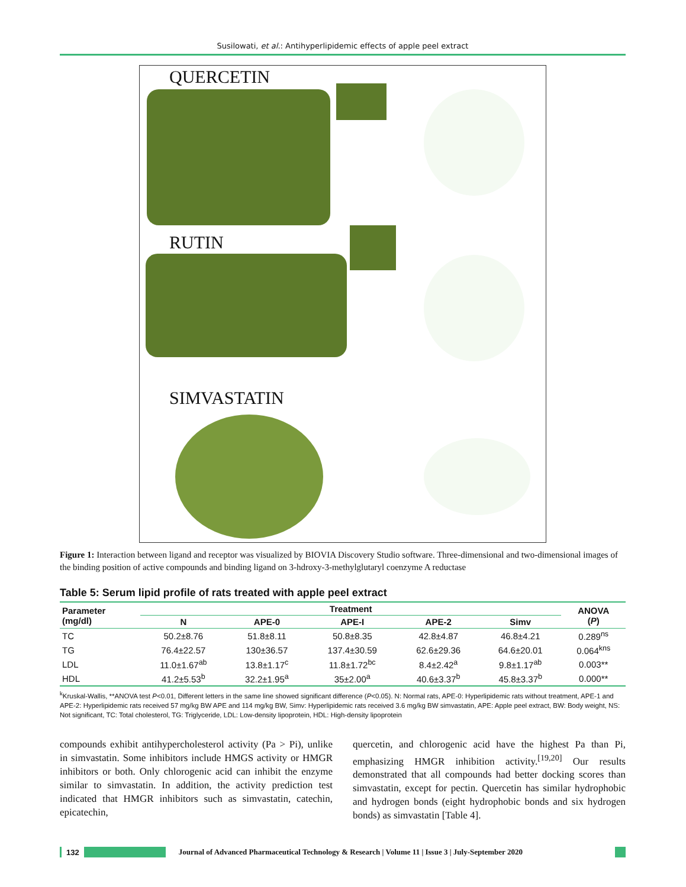Susilowati, et al.: Antihyperlipidemic effects of apple peel extract
QUERCETIN
RUTIN
SIMVASTATIN
Figure 1: Interaction between ligand and receptor was visualized by BIOVIA Discovery Studio software. Three-dimensional and two-dimensional images of the binding position of active compounds and binding ligand on 3-hdroxy-3-methylglutaryl coenzyme A reductase
Table 5: Serum lipid profile of rats treated with apple peel extract
| Parameter (mg/dl) | Treatment | | | | | ANOVA ( P ) |
| --- | --- | --- | --- | --- | --- | --- |
| | N | APE-0 | APE-I | APE-2 | Simv | |
| TC | 50.2±8.76 | 51.8±8.11 | 50.8±8.35 | 42.8±4.87 | 46.8±4.21 | 0.289<sup>ns</sup> |
| TG | 76.4±22.57 | 130±36.57 | 137.4±30.59 | 62.6±29.36 | 64.6±20.01 | 0.064<sup>kns</sup> |
| LDL | 11.0±1.67<sup>ab</sup> | 13.8±1.17<sup>c</sup> | 11.8±1.72<sup>bc</sup> | 8.4±2.42<sup>a</sup> | 9.8±1.17<sup>ab</sup> | 0.003** |
| HDL | 41.2±5.53<sup>b</sup> | 32.2±1.95<sup>a</sup> | 35±2.00<sup>a</sup> | 40.6±3.37<sup>b</sup> | 45.8±3.37<sup>b</sup> | 0.000** |
<sup>k</sup> Kruskal-Wallis, **ANOVA test P<0.01, Different letters in the same line showed significant difference (P<0.05). N: Normal rats, APE-0: Hyperlipidemic rats without treatment, APE-1 and APE-2: Hyperlipidemic rats received 57 mg/kg BW APE and 114 mg/kg BW, Simv: Hyperlipidemic rats received 3.6 mg/kg BW simvastatin, APE: Apple peel extract, BW: Body weight, NS: Not significant, TC: Total cholesterol, TG: Triglyceride, LDL: Low-density lipoprotein, HDL: High-density lipoprotein
compounds exhibit antihypercholesterol activity (Pa > Pi), unlike in simvastatin. Some inhibitors include HMGS activity or HMGR inhibitors or both. Only chlorogenic acid can inhibit the enzyme similar to simvastatin. In addition, the activity prediction test indicated that HMGR inhibitors such as simvastatin, catechin, epicatechin,
quercetin, and chlorogenic acid have the highest Pa than Pi, emphasizing HMGR inhibition activity.<sup>[19,20]</sup> Our results demonstrated that all compounds had better docking scores than simvastatin, except for pectin. Quercetin has similar hydrophobic and hydrogen bonds (eight hydrophobic bonds and six hydrogen bonds) as simvastatin [Table 4].
132
Journal of Advanced Pharmaceutical Technology & Research | Volume 11 | Issue 3 | July-September 2020